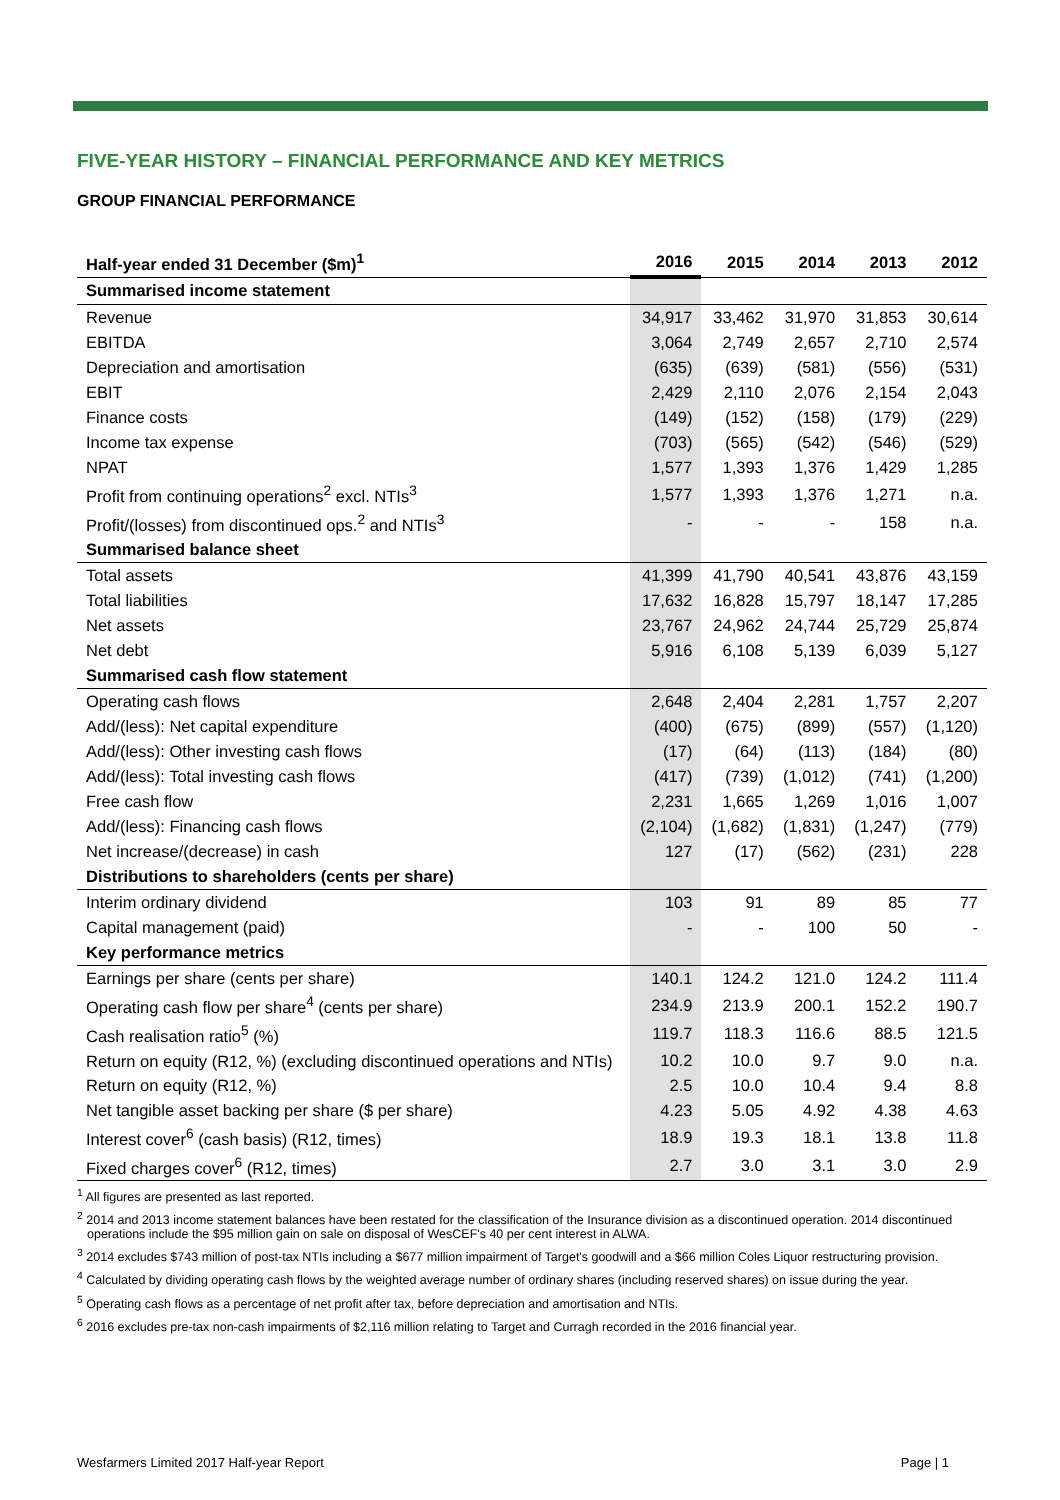FIVE-YEAR HISTORY – FINANCIAL PERFORMANCE AND KEY METRICS
GROUP FINANCIAL PERFORMANCE
| Half-year ended 31 December ($m)<sup>1</sup> | 2016 | 2015 | 2014 | 2013 | 2012 |
| --- | --- | --- | --- | --- | --- |
| Summarised income statement | | | | | |
| Revenue | 34,917 | 33,462 | 31,970 | 31,853 | 30,614 |
| EBITDA | 3,064 | 2,749 | 2,657 | 2,710 | 2,574 |
| Depreciation and amortisation | (635) | (639) | (581) | (556) | (531) |
| EBIT | 2,429 | 2,110 | 2,076 | 2,154 | 2,043 |
| Finance costs | (149) | (152) | (158) | (179) | (229) |
| Income tax expense | (703) | (565) | (542) | (546) | (529) |
| NPAT | 1,577 | 1,393 | 1,376 | 1,429 | 1,285 |
| Profit from continuing operations<sup>2</sup> excl. NTIs<sup>3</sup> | 1,577 | 1,393 | 1,376 | 1,271 | n.a. |
| Profit/(losses) from discontinued ops.<sup>2</sup> and NTIs<sup>3</sup> | - | - | - | 158 | n.a. |
| Summarised balance sheet | | | | | |
| Total assets | 41,399 | 41,790 | 40,541 | 43,876 | 43,159 |
| Total liabilities | 17,632 | 16,828 | 15,797 | 18,147 | 17,285 |
| Net assets | 23,767 | 24,962 | 24,744 | 25,729 | 25,874 |
| Net debt | 5,916 | 6,108 | 5,139 | 6,039 | 5,127 |
| Summarised cash flow statement | | | | | |
| Operating cash flows | 2,648 | 2,404 | 2,281 | 1,757 | 2,207 |
| Add/(less): Net capital expenditure | (400) | (675) | (899) | (557) | (1,120) |
| Add/(less): Other investing cash flows | (17) | (64) | (113) | (184) | (80) |
| Add/(less): Total investing cash flows | (417) | (739) | (1,012) | (741) | (1,200) |
| Free cash flow | 2,231 | 1,665 | 1,269 | 1,016 | 1,007 |
| Add/(less): Financing cash flows | (2,104) | (1,682) | (1,831) | (1,247) | (779) |
| Net increase/(decrease) in cash | 127 | (17) | (562) | (231) | 228 |
| Distributions to shareholders (cents per share) | | | | | |
| Interim ordinary dividend | 103 | 91 | 89 | 85 | 77 |
| Capital management (paid) | - | - | 100 | 50 | - |
| Key performance metrics | | | | | |
| Earnings per share (cents per share) | 140.1 | 124.2 | 121.0 | 124.2 | 111.4 |
| Operating cash flow per share<sup>4</sup> (cents per share) | 234.9 | 213.9 | 200.1 | 152.2 | 190.7 |
| Cash realisation ratio<sup>5</sup> (%) | 119.7 | 118.3 | 116.6 | 88.5 | 121.5 |
| Return on equity (R12, %) (excluding discontinued operations and NTIs) | 10.2 | 10.0 | 9.7 | 9.0 | n.a. |
| Return on equity (R12, %) | 2.5 | 10.0 | 10.4 | 9.4 | 8.8 |
| Net tangible asset backing per share ($ per share) | 4.23 | 5.05 | 4.92 | 4.38 | 4.63 |
| Interest cover<sup>6</sup> (cash basis) (R12, times) | 18.9 | 19.3 | 18.1 | 13.8 | 11.8 |
| Fixed charges cover<sup>6</sup> (R12, times) | 2.7 | 3.0 | 3.1 | 3.0 | 2.9 |
<sup>1</sup> All figures are presented as last reported.
<sup>2</sup> 2014 and 2013 income statement balances have been restated for the classification of the Insurance division as a discontinued operation. 2014 discontinued operations include the $95 million gain on sale on disposal of WesCEF's 40 per cent interest in ALWA.
<sup>3</sup> 2014 excludes $743 million of post-tax NTIs including a $677 million impairment of Target's goodwill and a $66 million Coles Liquor restructuring provision.
<sup>4</sup> Calculated by dividing operating cash flows by the weighted average number of ordinary shares (including reserved shares) on issue during the year.
<sup>5</sup> Operating cash flows as a percentage of net profit after tax, before depreciation and amortisation and NTIs.
<sup>6</sup> 2016 excludes pre-tax non-cash impairments of $2,116 million relating to Target and Curragh recorded in the 2016 financial year.
Wesfarmers Limited 2017 Half-year Report Page | 1